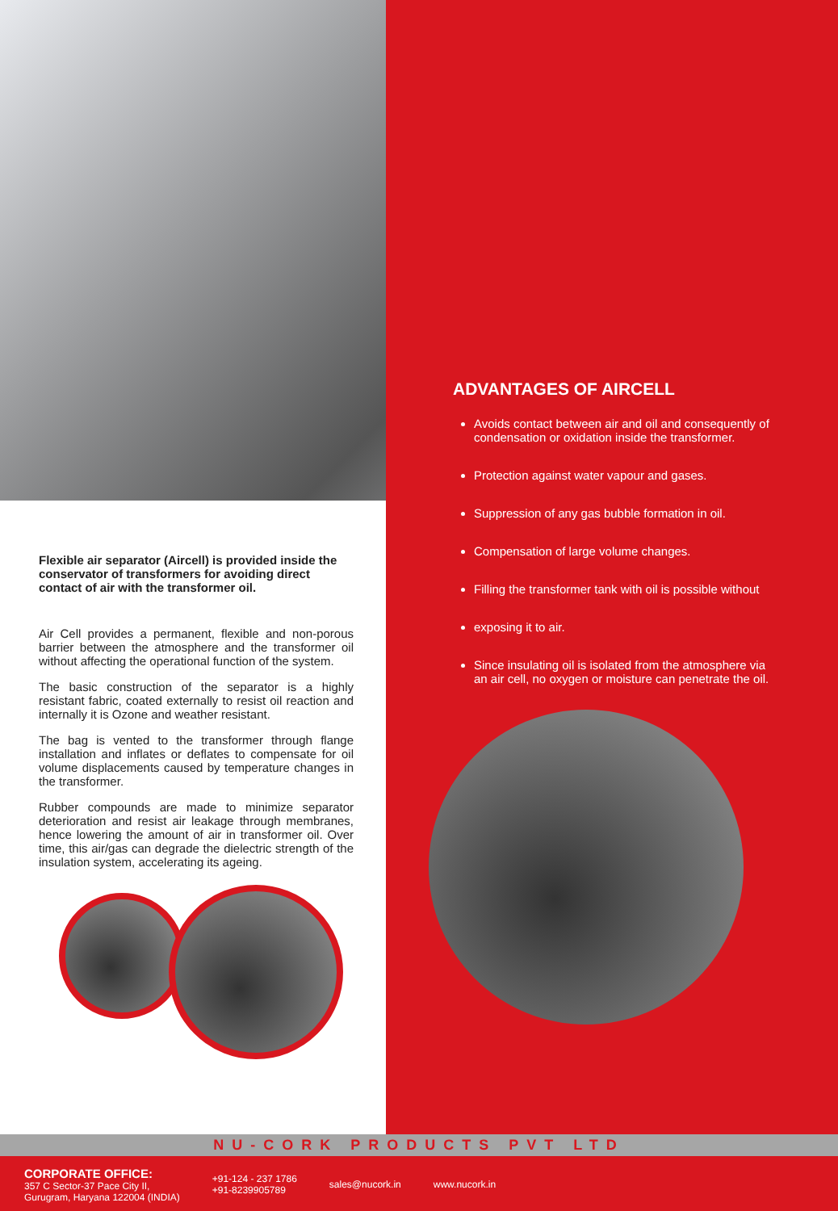Flexible air separator (Aircell) is provided inside the conservator of transformers for avoiding direct contact of air with the transformer oil.
Air Cell provides a permanent, flexible and non-porous barrier between the atmosphere and the transformer oil without affecting the operational function of the system.
The basic construction of the separator is a highly resistant fabric, coated externally to resist oil reaction and internally it is Ozone and weather resistant.
The bag is vented to the transformer through flange installation and inflates or deflates to compensate for oil volume displacements caused by temperature changes in the transformer.
Rubber compounds are made to minimize separator deterioration and resist air leakage through membranes, hence lowering the amount of air in transformer oil. Over time, this air/gas can degrade the dielectric strength of the insulation system, accelerating its ageing.
ADVANTAGES OF AIRCELL
Avoids contact between air and oil and consequently of condensation or oxidation inside the transformer.
Protection against water vapour and gases.
Suppression of any gas bubble formation in oil.
Compensation of large volume changes.
Filling the transformer tank with oil is possible without
exposing it to air.
Since insulating oil is isolated from the atmosphere via an air cell, no oxygen or moisture can penetrate the oil.
NU-CORK PRODUCTS PVT LTD
CORPORATE OFFICE:
357 C Sector-37 Pace City II,
Gurugram, Haryana 122004 (INDIA)
+91-124 - 237 1786
+91-8239905789
sales@nucork.in www.nucork.in